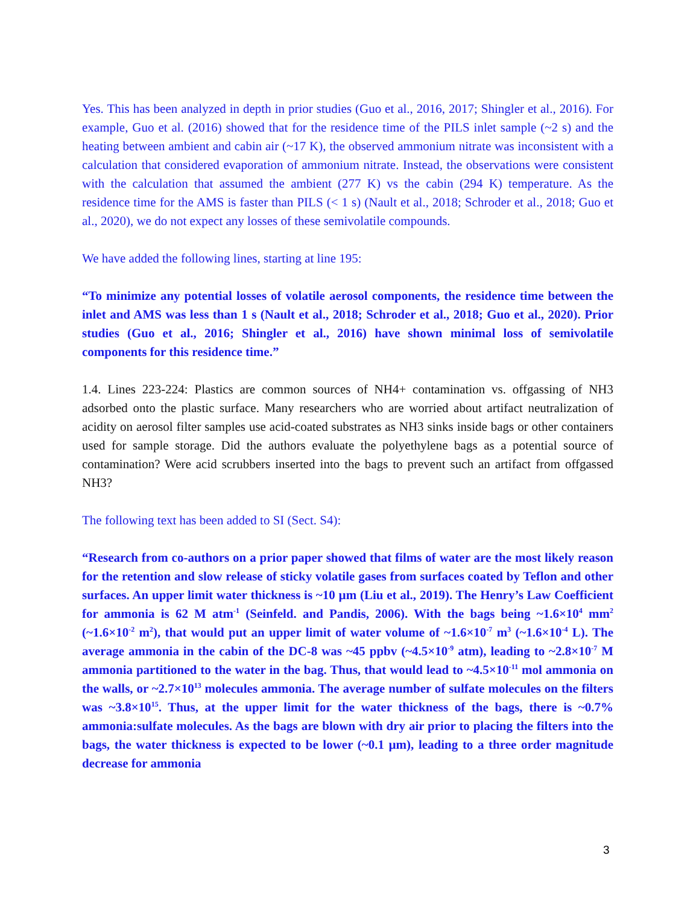Yes. This has been analyzed in depth in prior studies (Guo et al., 2016, 2017; Shingler et al., 2016). For example, Guo et al. (2016) showed that for the residence time of the PILS inlet sample (~2 s) and the heating between ambient and cabin air (~17 K), the observed ammonium nitrate was inconsistent with a calculation that considered evaporation of ammonium nitrate. Instead, the observations were consistent with the calculation that assumed the ambient (277 K) vs the cabin (294 K) temperature. As the residence time for the AMS is faster than PILS (< 1 s) (Nault et al., 2018; Schroder et al., 2018; Guo et al., 2020), we do not expect any losses of these semivolatile compounds.
We have added the following lines, starting at line 195:
“To minimize any potential losses of volatile aerosol components, the residence time between the inlet and AMS was less than 1 s (Nault et al., 2018; Schroder et al., 2018; Guo et al., 2020). Prior studies (Guo et al., 2016; Shingler et al., 2016) have shown minimal loss of semivolatile components for this residence time.”
1.4. Lines 223-224: Plastics are common sources of NH4+ contamination vs. offgassing of NH3 adsorbed onto the plastic surface. Many researchers who are worried about artifact neutralization of acidity on aerosol filter samples use acid-coated substrates as NH3 sinks inside bags or other containers used for sample storage. Did the authors evaluate the polyethylene bags as a potential source of contamination? Were acid scrubbers inserted into the bags to prevent such an artifact from offgassed NH3?
The following text has been added to SI (Sect. S4):
“Research from co-authors on a prior paper showed that films of water are the most likely reason for the retention and slow release of sticky volatile gases from surfaces coated by Teflon and other surfaces. An upper limit water thickness is ~10 µm (Liu et al., 2019). The Henry’s Law Coefficient for ammonia is 62 M atm<sup>-1</sup> (Seinfeld. and Pandis, 2006). With the bags being ~1.6×10<sup>4</sup> mm<sup>2</sup> (~1.6×10<sup>-2</sup> m<sup>2</sup>), that would put an upper limit of water volume of ~1.6×10<sup>-7</sup> m<sup>3</sup> (~1.6×10<sup>-4</sup> L). The average ammonia in the cabin of the DC-8 was ~45 ppbv (~4.5×10<sup>-9</sup> atm), leading to ~2.8×10<sup>-7</sup> M ammonia partitioned to the water in the bag. Thus, that would lead to ~4.5×10<sup>-11</sup> mol ammonia on the walls, or ~2.7×10<sup>13</sup> molecules ammonia. The average number of sulfate molecules on the filters was ~3.8×10<sup>15</sup>. Thus, at the upper limit for the water thickness of the bags, there is ~0.7% ammonia:sulfate molecules. As the bags are blown with dry air prior to placing the filters into the bags, the water thickness is expected to be lower (~0.1 µm), leading to a three order magnitude decrease for ammonia
3